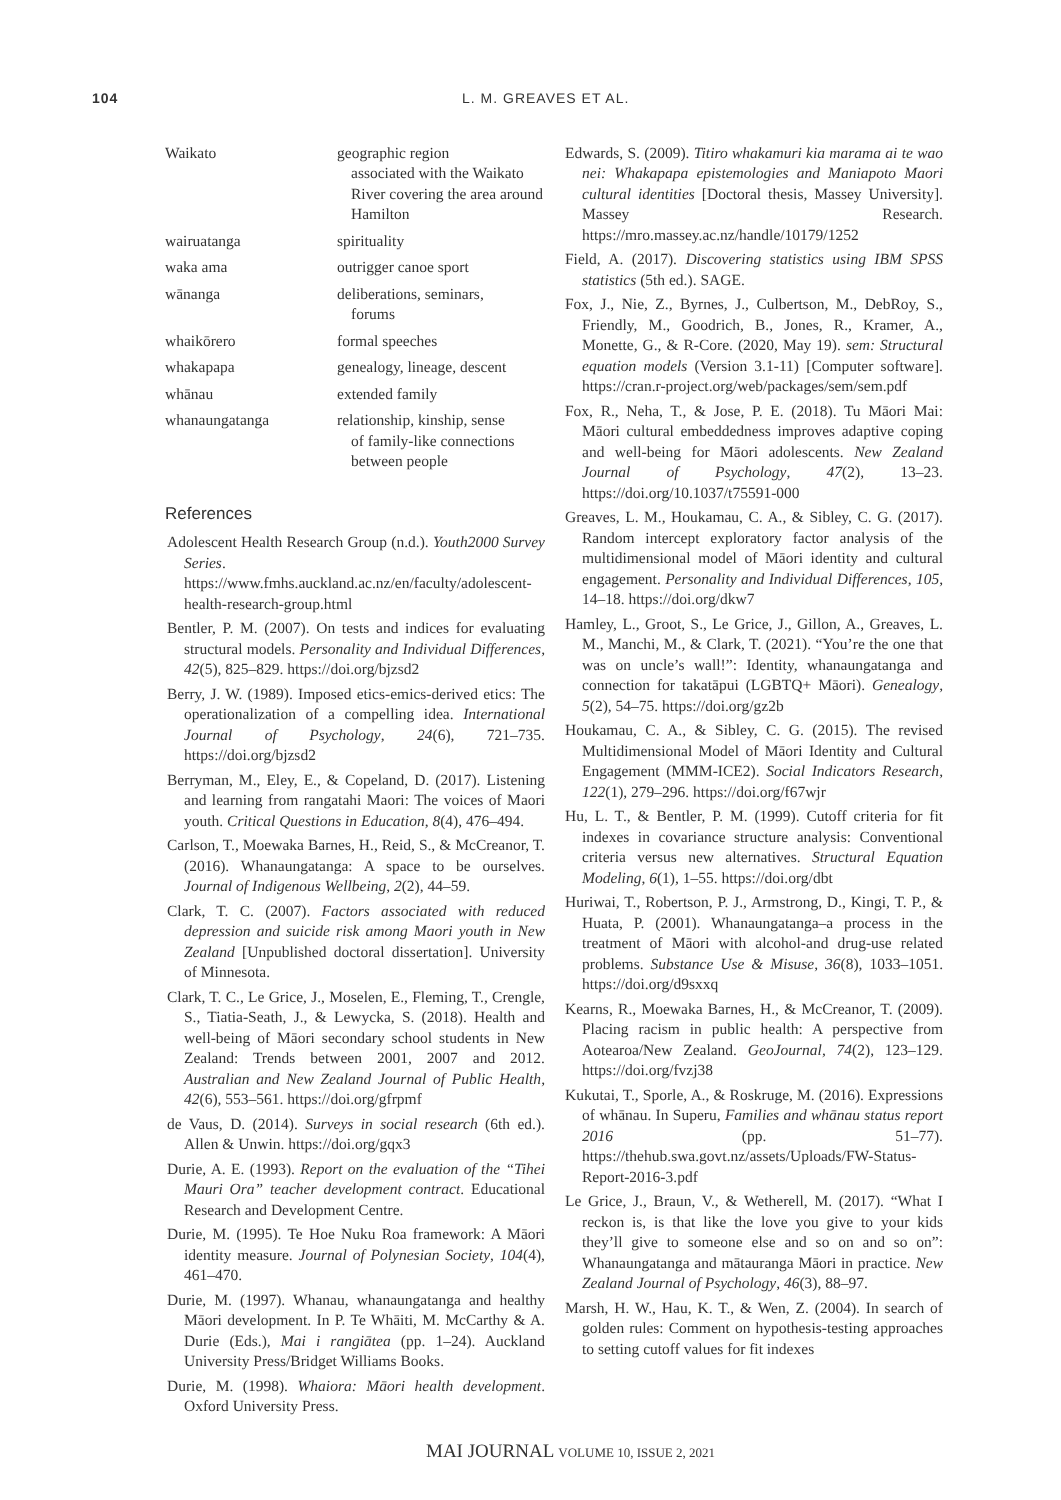104 L. M. GREAVES ET AL.
| Waikato | geographic region associated with the Waikato River covering the area around Hamilton |
| wairuatanga | spirituality |
| waka ama | outrigger canoe sport |
| wānanga | deliberations, seminars, forums |
| whaikōrero | formal speeches |
| whakapapa | genealogy, lineage, descent |
| whānau | extended family |
| whanaungatanga | relationship, kinship, sense of family-like connections between people |
References
Adolescent Health Research Group (n.d.). Youth2000 Survey Series. https://www.fmhs.auckland.ac.nz/en/faculty/adolescent-health-research-group.html
Bentler, P. M. (2007). On tests and indices for evaluating structural models. Personality and Individual Differences, 42(5), 825–829. https://doi.org/bjzsd2
Berry, J. W. (1989). Imposed etics-emics-derived etics: The operationalization of a compelling idea. International Journal of Psychology, 24(6), 721–735. https://doi.org/bjzsd2
Berryman, M., Eley, E., & Copeland, D. (2017). Listening and learning from rangatahi Maori: The voices of Maori youth. Critical Questions in Education, 8(4), 476–494.
Carlson, T., Moewaka Barnes, H., Reid, S., & McCreanor, T. (2016). Whanaungatanga: A space to be ourselves. Journal of Indigenous Wellbeing, 2(2), 44–59.
Clark, T. C. (2007). Factors associated with reduced depression and suicide risk among Maori youth in New Zealand [Unpublished doctoral dissertation]. University of Minnesota.
Clark, T. C., Le Grice, J., Moselen, E., Fleming, T., Crengle, S., Tiatia-Seath, J., & Lewycka, S. (2018). Health and well-being of Māori secondary school students in New Zealand: Trends between 2001, 2007 and 2012. Australian and New Zealand Journal of Public Health, 42(6), 553–561. https://doi.org/gfrpmf
de Vaus, D. (2014). Surveys in social research (6th ed.). Allen & Unwin. https://doi.org/gqx3
Durie, A. E. (1993). Report on the evaluation of the “Tihei Mauri Ora” teacher development contract. Educational Research and Development Centre.
Durie, M. (1995). Te Hoe Nuku Roa framework: A Māori identity measure. Journal of Polynesian Society, 104(4), 461–470.
Durie, M. (1997). Whanau, whanaungatanga and healthy Māori development. In P. Te Whāiti, M. McCarthy & A. Durie (Eds.), Mai i rangiātea (pp. 1–24). Auckland University Press/Bridget Williams Books.
Durie, M. (1998). Whaiora: Māori health development. Oxford University Press.
Edwards, S. (2009). Titiro whakamuri kia marama ai te wao nei: Whakapapa epistemologies and Maniapoto Maori cultural identities [Doctoral thesis, Massey University]. Massey Research. https://mro.massey.ac.nz/handle/10179/1252
Field, A. (2017). Discovering statistics using IBM SPSS statistics (5th ed.). SAGE.
Fox, J., Nie, Z., Byrnes, J., Culbertson, M., DebRoy, S., Friendly, M., Goodrich, B., Jones, R., Kramer, A., Monette, G., & R-Core. (2020, May 19). sem: Structural equation models (Version 3.1-11) [Computer software]. https://cran.r-project.org/web/packages/sem/sem.pdf
Fox, R., Neha, T., & Jose, P. E. (2018). Tu Māori Mai: Māori cultural embeddedness improves adaptive coping and well-being for Māori adolescents. New Zealand Journal of Psychology, 47(2), 13–23. https://doi.org/10.1037/t75591-000
Greaves, L. M., Houkamau, C. A., & Sibley, C. G. (2017). Random intercept exploratory factor analysis of the multidimensional model of Māori identity and cultural engagement. Personality and Individual Differences, 105, 14–18. https://doi.org/dkw7
Hamley, L., Groot, S., Le Grice, J., Gillon, A., Greaves, L. M., Manchi, M., & Clark, T. (2021). “You’re the one that was on uncle’s wall!”: Identity, whanaungatanga and connection for takatāpui (LGBTQ+ Māori). Genealogy, 5(2), 54–75. https://doi.org/gz2b
Houkamau, C. A., & Sibley, C. G. (2015). The revised Multidimensional Model of Māori Identity and Cultural Engagement (MMM-ICE2). Social Indicators Research, 122(1), 279–296. https://doi.org/f67wjr
Hu, L. T., & Bentler, P. M. (1999). Cutoff criteria for fit indexes in covariance structure analysis: Conventional criteria versus new alternatives. Structural Equation Modeling, 6(1), 1–55. https://doi.org/dbt
Huriwai, T., Robertson, P. J., Armstrong, D., Kingi, T. P., & Huata, P. (2001). Whanaungatanga–a process in the treatment of Māori with alcohol-and drug-use related problems. Substance Use & Misuse, 36(8), 1033–1051. https://doi.org/d9sxxq
Kearns, R., Moewaka Barnes, H., & McCreanor, T. (2009). Placing racism in public health: A perspective from Aotearoa/New Zealand. GeoJournal, 74(2), 123–129. https://doi.org/fvzj38
Kukutai, T., Sporle, A., & Roskruge, M. (2016). Expressions of whānau. In Superu, Families and whānau status report 2016 (pp. 51–77). https://thehub.swa.govt.nz/assets/Uploads/FW-Status-Report-2016-3.pdf
Le Grice, J., Braun, V., & Wetherell, M. (2017). “What I reckon is, is that like the love you give to your kids they’ll give to someone else and so on and so on”: Whanaungatanga and mātauranga Māori in practice. New Zealand Journal of Psychology, 46(3), 88–97.
Marsh, H. W., Hau, K. T., & Wen, Z. (2004). In search of golden rules: Comment on hypothesis-testing approaches to setting cutoff values for fit indexes
MAI JOURNAL VOLUME 10, ISSUE 2, 2021